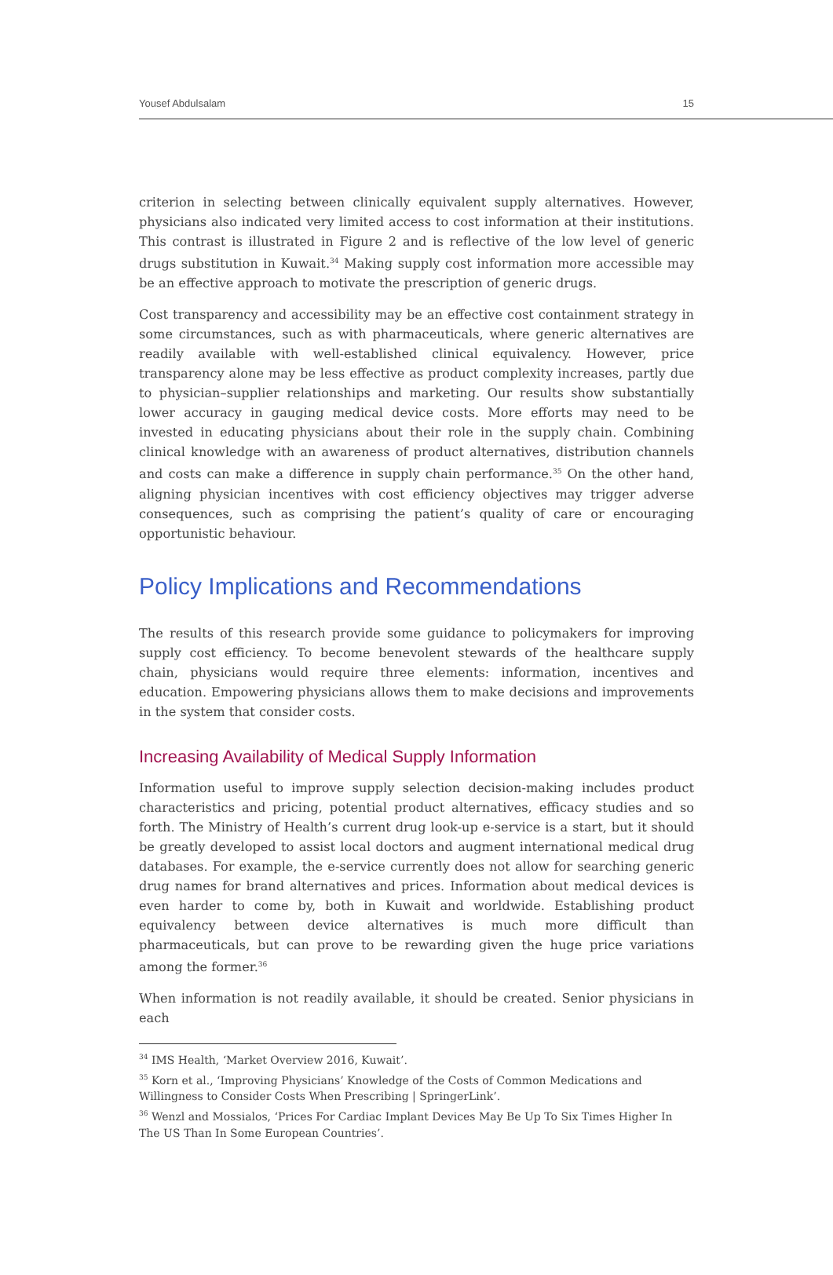Yousef Abdulsalam 15
criterion in selecting between clinically equivalent supply alternatives. However, physicians also indicated very limited access to cost information at their institutions. This contrast is illustrated in Figure 2 and is reflective of the low level of generic drugs substitution in Kuwait.<sup>34</sup> Making supply cost information more accessible may be an effective approach to motivate the prescription of generic drugs.
Cost transparency and accessibility may be an effective cost containment strategy in some circumstances, such as with pharmaceuticals, where generic alternatives are readily available with well-established clinical equivalency. However, price transparency alone may be less effective as product complexity increases, partly due to physician–supplier relationships and marketing. Our results show substantially lower accuracy in gauging medical device costs. More efforts may need to be invested in educating physicians about their role in the supply chain. Combining clinical knowledge with an awareness of product alternatives, distribution channels and costs can make a difference in supply chain performance.<sup>35</sup> On the other hand, aligning physician incentives with cost efficiency objectives may trigger adverse consequences, such as comprising the patient’s quality of care or encouraging opportunistic behaviour.
Policy Implications and Recommendations
The results of this research provide some guidance to policymakers for improving supply cost efficiency. To become benevolent stewards of the healthcare supply chain, physicians would require three elements: information, incentives and education. Empowering physicians allows them to make decisions and improvements in the system that consider costs.
Increasing Availability of Medical Supply Information
Information useful to improve supply selection decision-making includes product characteristics and pricing, potential product alternatives, efficacy studies and so forth. The Ministry of Health’s current drug look-up e-service is a start, but it should be greatly developed to assist local doctors and augment international medical drug databases. For example, the e-service currently does not allow for searching generic drug names for brand alternatives and prices. Information about medical devices is even harder to come by, both in Kuwait and worldwide. Establishing product equivalency between device alternatives is much more difficult than pharmaceuticals, but can prove to be rewarding given the huge price variations among the former.<sup>36</sup>
When information is not readily available, it should be created. Senior physicians in each
<sup>34</sup> IMS Health, ‘Market Overview 2016, Kuwait’.
<sup>35</sup> Korn et al., ‘Improving Physicians’ Knowledge of the Costs of Common Medications and Willingness to Consider Costs When Prescribing | SpringerLink’.
<sup>36</sup> Wenzl and Mossialos, ‘Prices For Cardiac Implant Devices May Be Up To Six Times Higher In The US Than In Some European Countries’.